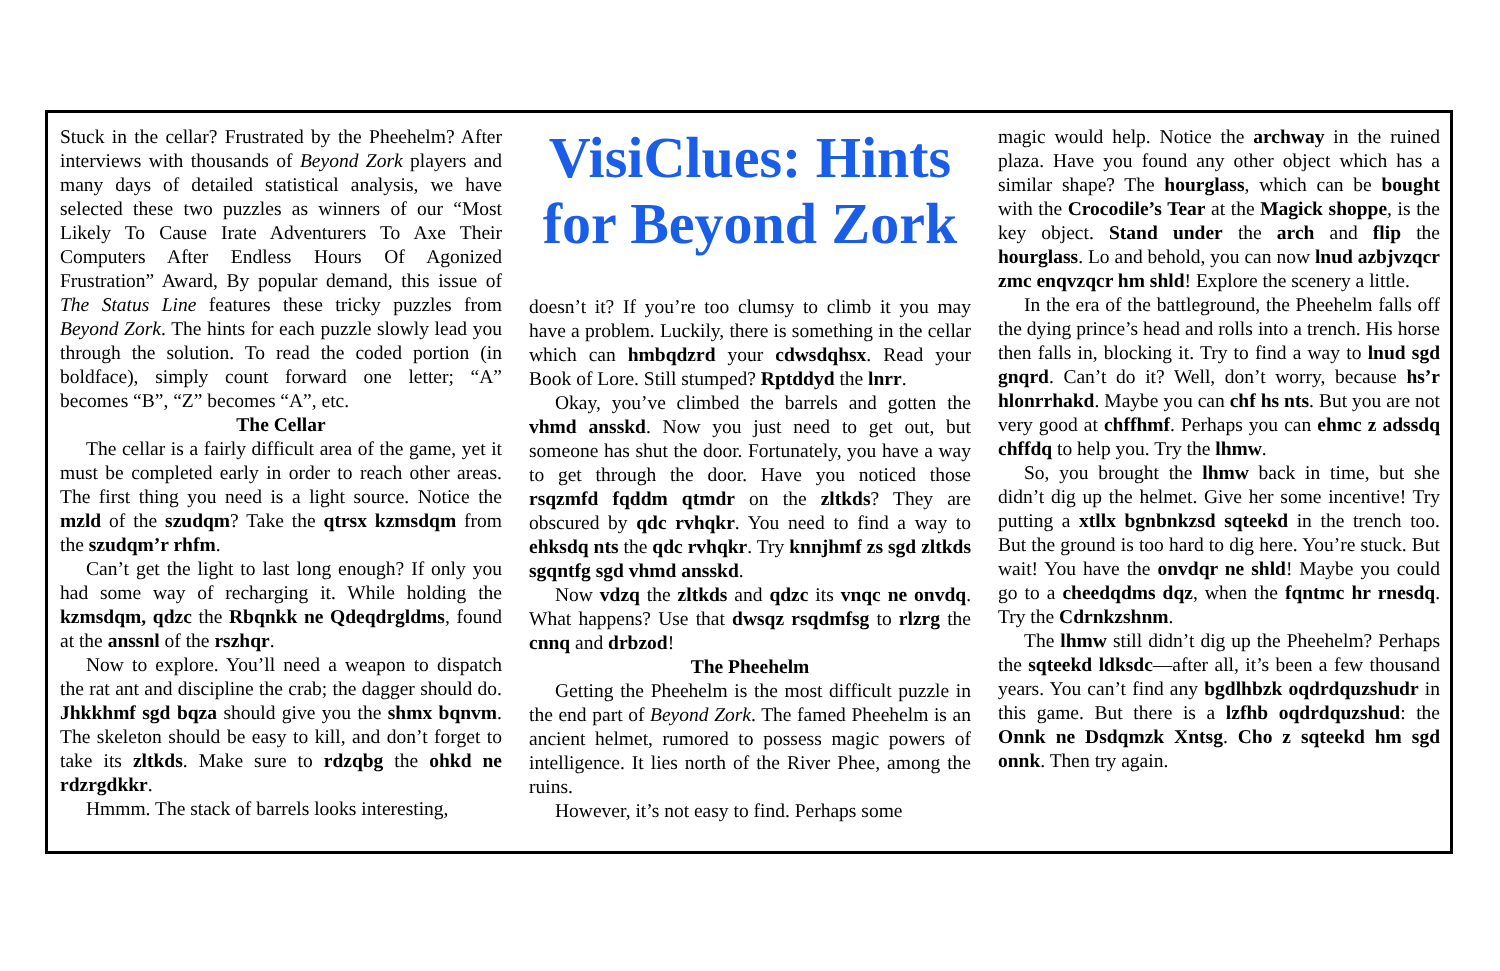Stuck in the cellar? Frustrated by the Pheehelm? After interviews with thousands of Beyond Zork players and many days of detailed statistical analysis, we have selected these two puzzles as winners of our “Most Likely To Cause Irate Adventurers To Axe Their Computers After Endless Hours Of Agonized Frustration” Award, By popular demand, this issue of The Status Line features these tricky puzzles from Beyond Zork. The hints for each puzzle slowly lead you through the solution. To read the coded portion (in boldface), simply count forward one letter; “A” becomes “B”, “Z” becomes “A”, etc.
The Cellar
The cellar is a fairly difficult area of the game, yet it must be completed early in order to reach other areas. The first thing you need is a light source. Notice the mzld of the szudqm? Take the qtrsx kzmsdqm from the szudqm’r rhfm.
Can’t get the light to last long enough? If only you had some way of recharging it. While holding the kzmsdqm, qdzc the Rbqnkk ne Qdeqdrgldms, found at the anssnl of the rszhqr.
Now to explore. You’ll need a weapon to dispatch the rat ant and discipline the crab; the dagger should do. Jhkkhmf sgd bqza should give you the shmx bqnvm. The skeleton should be easy to kill, and don’t forget to take its zltkds. Make sure to rdzqbg the ohkd ne rdzrgdkkr.
Hmmm. The stack of barrels looks interesting,
VisiClues: Hints for Beyond Zork
doesn’t it? If you’re too clumsy to climb it you may have a problem. Luckily, there is something in the cellar which can hmbqdzrd your cdwsdqhsx. Read your Book of Lore. Still stumped? Rptddyd the lnrr.
Okay, you’ve climbed the barrels and gotten the vhmd ansskd. Now you just need to get out, but someone has shut the door. Fortunately, you have a way to get through the door. Have you noticed those rsqzmfd fqddm qtmdr on the zltkds? They are obscured by qdc rvhqkr. You need to find a way to ehksdq nts the qdc rvhqkr. Try knnjhmf zs sgd zltkds sgqntfg sgd vhmd ansskd.
Now vdzq the zltkds and qdzc its vnqc ne onvdq. What happens? Use that dwsqz rsqdmfsg to rlzrg the cnnq and drbzod!
The Pheehelm
Getting the Pheehelm is the most difficult puzzle in the end part of Beyond Zork. The famed Pheehelm is an ancient helmet, rumored to possess magic powers of intelligence. It lies north of the River Phee, among the ruins.
However, it’s not easy to find. Perhaps some
magic would help. Notice the archway in the ruined plaza. Have you found any other object which has a similar shape? The hourglass, which can be bought with the Crocodile’s Tear at the Magick shoppe, is the key object. Stand under the arch and flip the hourglass. Lo and behold, you can now lnud azbjvzqcr zmc enqvzqcr hm shld! Explore the scenery a little.
In the era of the battleground, the Pheehelm falls off the dying prince’s head and rolls into a trench. His horse then falls in, blocking it. Try to find a way to lnud sgd gnqrd. Can’t do it? Well, don’t worry, because hs’r hlonrrhakd. Maybe you can chf hs nts. But you are not very good at chffhmf. Perhaps you can ehmc z adssdq chffdq to help you. Try the lhmw.
So, you brought the lhmw back in time, but she didn’t dig up the helmet. Give her some incentive! Try putting a xtllx bgnbnkzsd sqteekd in the trench too. But the ground is too hard to dig here. You’re stuck. But wait! You have the onvdqr ne shld! Maybe you could go to a cheedqdms dqz, when the fqntmc hr rnesdq. Try the Cdrnkzshnm.
The lhmw still didn’t dig up the Pheehelm? Perhaps the sqteekd ldksdc—after all, it’s been a few thousand years. You can’t find any bgdlhbzk oqdrdquzshudr in this game. But there is a lzfhb oqdrdquzshud: the Onnk ne Dsdqmzk Xntsg. Cho z sqteekd hm sgd onnk. Then try again.